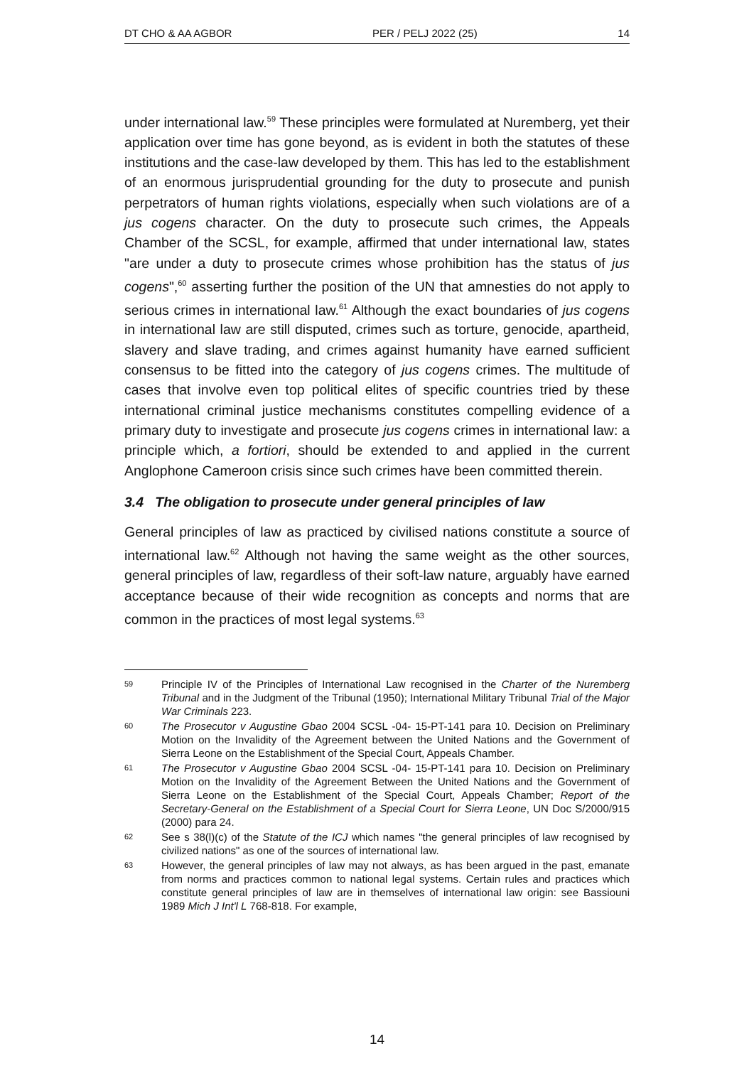DT CHO & AA AGBOR PER / PELJ 2022 (25) 14
under international law.<sup>59</sup> These principles were formulated at Nuremberg, yet their application over time has gone beyond, as is evident in both the statutes of these institutions and the case-law developed by them. This has led to the establishment of an enormous jurisprudential grounding for the duty to prosecute and punish perpetrators of human rights violations, especially when such violations are of a jus cogens character. On the duty to prosecute such crimes, the Appeals Chamber of the SCSL, for example, affirmed that under international law, states "are under a duty to prosecute crimes whose prohibition has the status of jus cogens",<sup>60</sup> asserting further the position of the UN that amnesties do not apply to serious crimes in international law.<sup>61</sup> Although the exact boundaries of jus cogens in international law are still disputed, crimes such as torture, genocide, apartheid, slavery and slave trading, and crimes against humanity have earned sufficient consensus to be fitted into the category of jus cogens crimes. The multitude of cases that involve even top political elites of specific countries tried by these international criminal justice mechanisms constitutes compelling evidence of a primary duty to investigate and prosecute jus cogens crimes in international law: a principle which, a fortiori, should be extended to and applied in the current Anglophone Cameroon crisis since such crimes have been committed therein.
3.4 The obligation to prosecute under general principles of law
General principles of law as practiced by civilised nations constitute a source of international law.<sup>62</sup> Although not having the same weight as the other sources, general principles of law, regardless of their soft-law nature, arguably have earned acceptance because of their wide recognition as concepts and norms that are common in the practices of most legal systems.<sup>63</sup>
59 Principle IV of the Principles of International Law recognised in the Charter of the Nuremberg Tribunal and in the Judgment of the Tribunal (1950); International Military Tribunal Trial of the Major War Criminals 223.
60 The Prosecutor v Augustine Gbao 2004 SCSL -04- 15-PT-141 para 10. Decision on Preliminary Motion on the Invalidity of the Agreement between the United Nations and the Government of Sierra Leone on the Establishment of the Special Court, Appeals Chamber.
61 The Prosecutor v Augustine Gbao 2004 SCSL -04- 15-PT-141 para 10. Decision on Preliminary Motion on the Invalidity of the Agreement Between the United Nations and the Government of Sierra Leone on the Establishment of the Special Court, Appeals Chamber; Report of the Secretary-General on the Establishment of a Special Court for Sierra Leone, UN Doc S/2000/915 (2000) para 24.
62 See s 38(l)(c) of the Statute of the ICJ which names "the general principles of law recognised by civilized nations" as one of the sources of international law.
63 However, the general principles of law may not always, as has been argued in the past, emanate from norms and practices common to national legal systems. Certain rules and practices which constitute general principles of law are in themselves of international law origin: see Bassiouni 1989 Mich J Int'l L 768-818. For example,
14